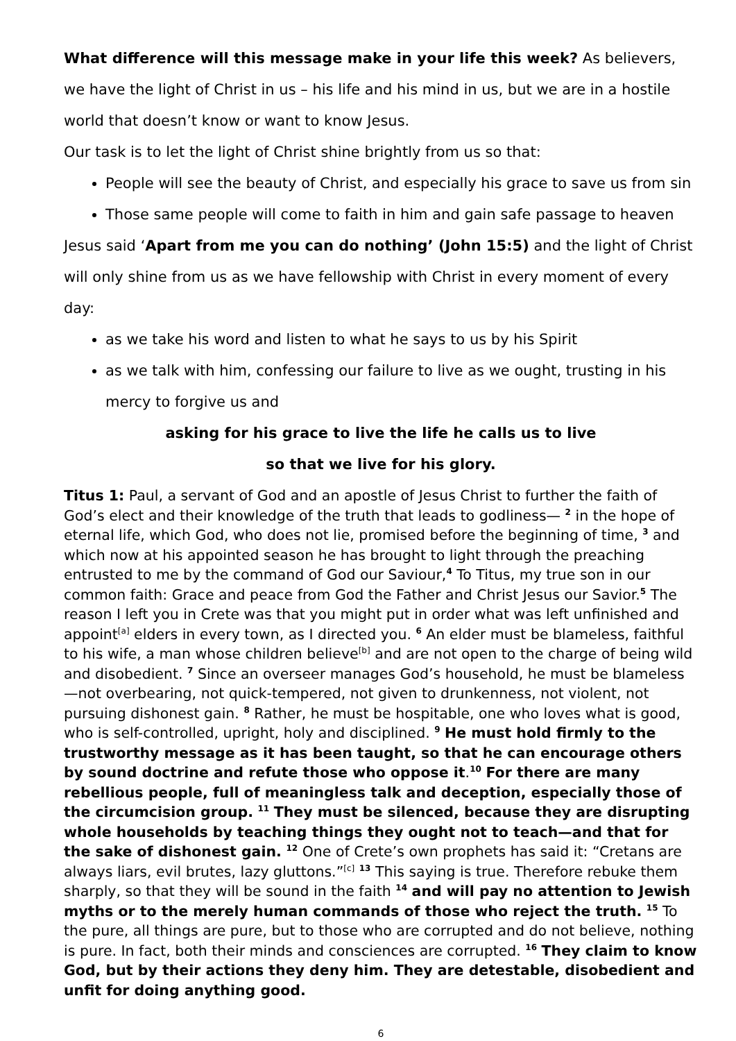What difference will this message make in your life this week? As believers, we have the light of Christ in us – his life and his mind in us, but we are in a hostile world that doesn’t know or want to know Jesus.
Our task is to let the light of Christ shine brightly from us so that:
People will see the beauty of Christ, and especially his grace to save us from sin
Those same people will come to faith in him and gain safe passage to heaven
Jesus said ‘Apart from me you can do nothing’ (John 15:5) and the light of Christ will only shine from us as we have fellowship with Christ in every moment of every day:
as we take his word and listen to what he says to us by his Spirit
as we talk with him, confessing our failure to live as we ought, trusting in his mercy to forgive us and
asking for his grace to live the life he calls us to live
so that we live for his glory.
Titus 1: Paul, a servant of God and an apostle of Jesus Christ to further the faith of God’s elect and their knowledge of the truth that leads to godliness— <sup>2</sup> in the hope of eternal life, which God, who does not lie, promised before the beginning of time, <sup>3</sup> and which now at his appointed season he has brought to light through the preaching entrusted to me by the command of God our Saviour,<sup>4</sup> To Titus, my true son in our common faith: Grace and peace from God the Father and Christ Jesus our Savior.<sup>5</sup> The reason I left you in Crete was that you might put in order what was left unfinished and appoint<sup>[a]</sup> elders in every town, as I directed you. <sup>6</sup> An elder must be blameless, faithful to his wife, a man whose children believe<sup>[b]</sup> and are not open to the charge of being wild and disobedient. <sup>7</sup> Since an overseer manages God’s household, he must be blameless—not overbearing, not quick-tempered, not given to drunkenness, not violent, not pursuing dishonest gain. <sup>8</sup> Rather, he must be hospitable, one who loves what is good, who is self-controlled, upright, holy and disciplined. <sup>9</sup> He must hold firmly to the trustworthy message as it has been taught, so that he can encourage others by sound doctrine and refute those who oppose it.<sup>10</sup> For there are many rebellious people, full of meaningless talk and deception, especially those of the circumcision group. <sup>11</sup> They must be silenced, because they are disrupting whole households by teaching things they ought not to teach—and that for the sake of dishonest gain. <sup>12</sup> One of Crete’s own prophets has said it: “Cretans are always liars, evil brutes, lazy gluttons.”<sup>[c]</sup> <sup>13</sup> This saying is true. Therefore rebuke them sharply, so that they will be sound in the faith <sup>14</sup> and will pay no attention to Jewish myths or to the merely human commands of those who reject the truth. <sup>15</sup> To the pure, all things are pure, but to those who are corrupted and do not believe, nothing is pure. In fact, both their minds and consciences are corrupted. <sup>16</sup> They claim to know God, but by their actions they deny him. They are detestable, disobedient and unfit for doing anything good.
6